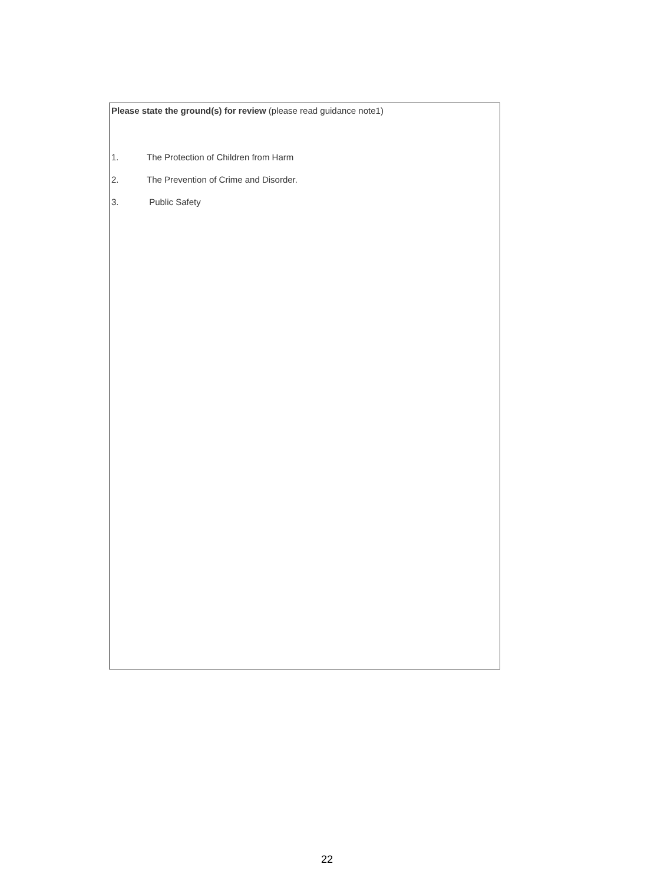Please state the ground(s) for review (please read guidance note1)
1. The Protection of Children from Harm
2. The Prevention of Crime and Disorder.
3. Public Safety
22